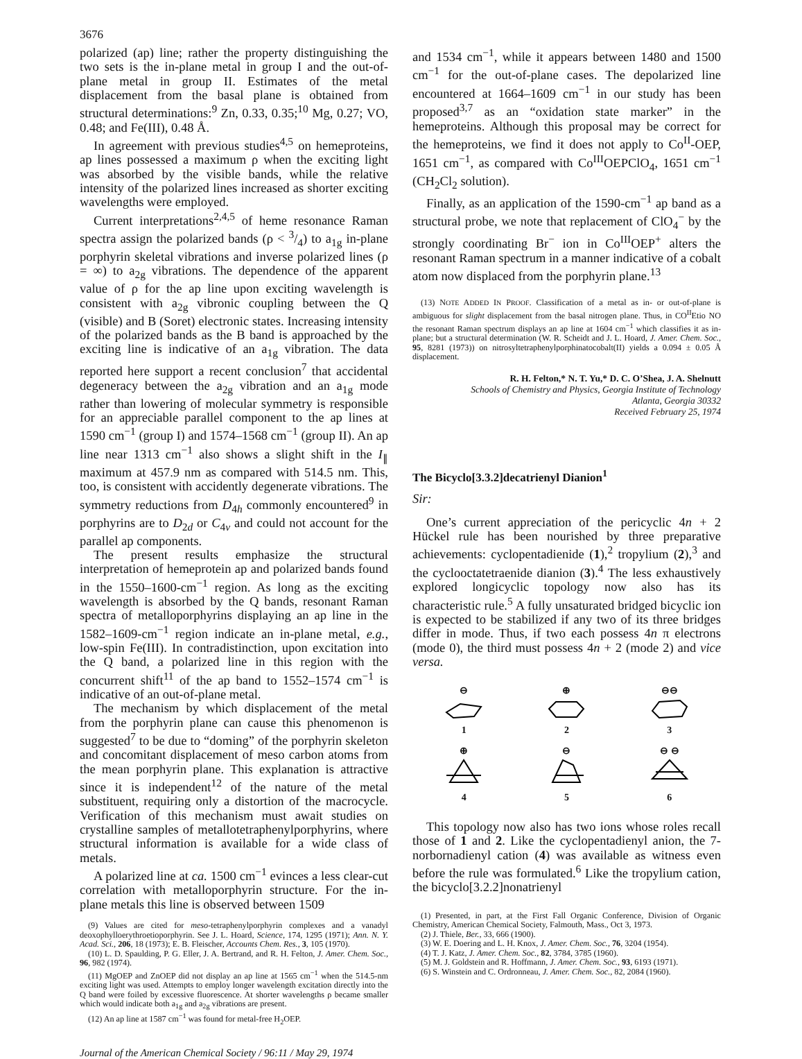3676
polarized (ap) line; rather the property distinguishing the two sets is the in-plane metal in group I and the out-of-plane metal in group II. Estimates of the metal displacement from the basal plane is obtained from structural determinations:<sup>9</sup> Zn, 0.33, 0.35;<sup>10</sup> Mg, 0.27; VO, 0.48; and Fe(III), 0.48 Å.
In agreement with previous studies<sup>4,5</sup> on hemeproteins, ap lines possessed a maximum ρ when the exciting light was absorbed by the visible bands, while the relative intensity of the polarized lines increased as shorter exciting wavelengths were employed.
Current interpretations<sup>2,4,5</sup> of heme resonance Raman spectra assign the polarized bands (ρ < 3/4) to a<sub>1g</sub> in-plane porphyrin skeletal vibrations and inverse polarized lines (ρ = ∞) to a<sub>2g</sub> vibrations. The dependence of the apparent value of ρ for the ap line upon exciting wavelength is consistent with a<sub>2g</sub> vibronic coupling between the Q (visible) and B (Soret) electronic states. Increasing intensity of the polarized bands as the B band is approached by the exciting line is indicative of an a<sub>1g</sub> vibration. The data reported here support a recent conclusion<sup>7</sup> that accidental degeneracy between the a<sub>2g</sub> vibration and an a<sub>1g</sub> mode rather than lowering of molecular symmetry is responsible for an appreciable parallel component to the ap lines at 1590 cm<sup>−1</sup> (group I) and 1574–1568 cm<sup>−1</sup> (group II). An ap line near 1313 cm<sup>−1</sup> also shows a slight shift in the I<sub>∥</sub> maximum at 457.9 nm as compared with 514.5 nm. This, too, is consistent with accidently degenerate vibrations. The symmetry reductions from D<sub>4h</sub> commonly encountered<sup>9</sup> in porphyrins are to D<sub>2d</sub> or C<sub>4v</sub> and could not account for the parallel ap components.
The present results emphasize the structural interpretation of hemeprotein ap and polarized bands found in the 1550–1600-cm<sup>−1</sup> region. As long as the exciting wavelength is absorbed by the Q bands, resonant Raman spectra of metalloporphyrins displaying an ap line in the 1582–1609-cm<sup>−1</sup> region indicate an in-plane metal, e.g., low-spin Fe(III). In contradistinction, upon excitation into the Q band, a polarized line in this region with the concurrent shift<sup>11</sup> of the ap band to 1552–1574 cm<sup>−1</sup> is indicative of an out-of-plane metal.
The mechanism by which displacement of the metal from the porphyrin plane can cause this phenomenon is suggested<sup>7</sup> to be due to “doming” of the porphyrin skeleton and concomitant displacement of meso carbon atoms from the mean porphyrin plane. This explanation is attractive since it is independent<sup>12</sup> of the nature of the metal substituent, requiring only a distortion of the macrocycle. Verification of this mechanism must await studies on crystalline samples of metallotetraphenylporphyrins, where structural information is available for a wide class of metals.
A polarized line at ca. 1500 cm<sup>−1</sup> evinces a less clear-cut correlation with metalloporphyrin structure. For the in-plane metals this line is observed between 1509
(9) Values are cited for meso-tetraphenylporphyrin complexes and a vanadyl deoxophylloerythroetioporphyrin. See J. L. Hoard, Science, 174, 1295 (1971); Ann. N. Y. Acad. Sci., 206, 18 (1973); E. B. Fleischer, Accounts Chem. Res., 3, 105 (1970).
(10) L. D. Spaulding, P. G. Eller, J. A. Bertrand, and R. H. Felton, J. Amer. Chem. Soc., 96, 982 (1974).
(11) MgOEP and ZnOEP did not display an ap line at 1565 cm<sup>−1</sup> when the 514.5-nm exciting light was used. Attempts to employ longer wavelength excitation directly into the Q band were foiled by excessive fluorescence. At shorter wavelengths ρ became smaller which would indicate both a<sub>1g</sub> and a<sub>2g</sub> vibrations are present.
(12) An ap line at 1587 cm<sup>−1</sup> was found for metal-free H<sub>2</sub>OEP.
and 1534 cm<sup>−1</sup>, while it appears between 1480 and 1500 cm<sup>−1</sup> for the out-of-plane cases. The depolarized line encountered at 1664–1609 cm<sup>−1</sup> in our study has been proposed<sup>3,7</sup> as an “oxidation state marker” in the hemeproteins. Although this proposal may be correct for the hemeproteins, we find it does not apply to Co<sup>II</sup>-OEP, 1651 cm<sup>−1</sup>, as compared with Co<sup>III</sup>OEPClO<sub>4</sub>, 1651 cm<sup>−1</sup> (CH<sub>2</sub>Cl<sub>2</sub> solution).
Finally, as an application of the 1590-cm<sup>−1</sup> ap band as a structural probe, we note that replacement of ClO<sub>4</sub><sup>−</sup> by the strongly coordinating Br<sup>−</sup> ion in Co<sup>III</sup>OEP<sup>+</sup> alters the resonant Raman spectrum in a manner indicative of a cobalt atom now displaced from the porphyrin plane.<sup>13</sup>
(13) NOTE ADDED IN PROOF. Classification of a metal as in- or out-of-plane is ambiguous for slight displacement from the basal nitrogen plane. Thus, in CO<sup>II</sup>Etio NO the resonant Raman spectrum displays an ap line at 1604 cm<sup>−1</sup> which classifies it as in-plane; but a structural determination (W. R. Scheidt and J. L. Hoard, J. Amer. Chem. Soc., 95, 8281 (1973)) on nitrosyltetraphenylporphinatocobalt(II) yields a 0.094 ± 0.05 Å displacement.
R. H. Felton,* N. T. Yu,* D. C. O’Shea, J. A. Shelnutt
Schools of Chemistry and Physics, Georgia Institute of Technology
Atlanta, Georgia 30332
Received February 25, 1974
The Bicyclo[3.3.2]decatrienyl Dianion<sup>1</sup>
Sir:
One’s current appreciation of the pericyclic 4n + 2 Hückel rule has been nourished by three preparative achievements: cyclopentadienide (1),<sup>2</sup> tropylium (2),<sup>3</sup> and the cyclooctatetraenide dianion (3).<sup>4</sup> The less exhaustively explored longicyclic topology now also has its characteristic rule.<sup>5</sup> A fully unsaturated bridged bicyclic ion is expected to be stabilized if any two of its three bridges differ in mode. Thus, if two each possess 4n π electrons (mode 0), the third must possess 4n + 2 (mode 2) and vice versa.
⊖
1
⊕
2
⊖⊖
3
⊕
4
⊖
5
⊖ ⊖
6
This topology now also has two ions whose roles recall those of 1 and 2. Like the cyclopentadienyl anion, the 7-norbornadienyl cation (4) was available as witness even before the rule was formulated.<sup>6</sup> Like the tropylium cation, the bicyclo[3.2.2]nonatrienyl
(1) Presented, in part, at the First Fall Organic Conference, Division of Organic Chemistry, American Chemical Society, Falmouth, Mass., Oct 3, 1973.
(2) J. Thiele, Ber., 33, 666 (1900).
(3) W. E. Doering and L. H. Knox, J. Amer. Chem. Soc., 76, 3204 (1954).
(4) T. J. Katz, J. Amer. Chem. Soc., 82, 3784, 3785 (1960).
(5) M. J. Goldstein and R. Hoffmann, J. Amer. Chem. Soc., 93, 6193 (1971).
(6) S. Winstein and C. Ordronneau, J. Amer. Chem. Soc., 82, 2084 (1960).
Journal of the American Chemical Society / 96:11 / May 29, 1974